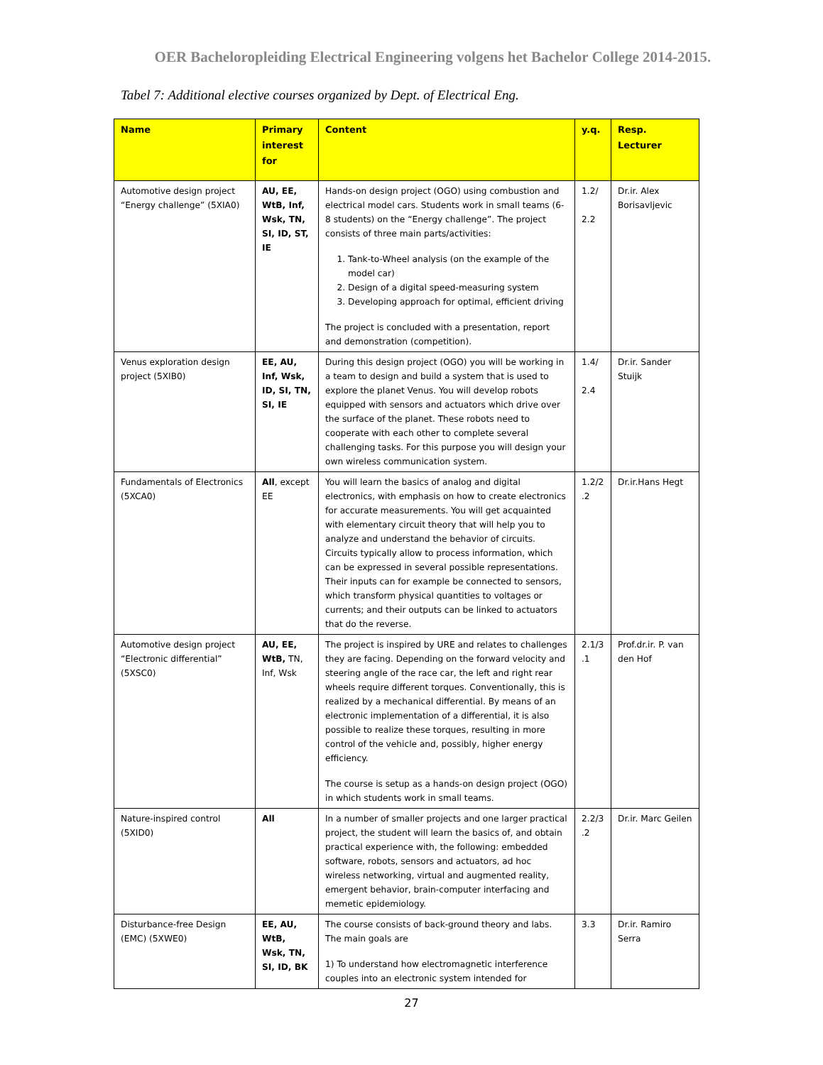OER Bacheloropleiding Electrical Engineering volgens het Bachelor College 2014-2015.
Tabel 7: Additional elective courses organized by Dept. of Electrical Eng.
| Name | Primary interest for | Content | y.q. | Resp. Lecturer |
| --- | --- | --- | --- | --- |
| Automotive design project “Energy challenge” (5XIA0) | AU, EE, WtB, Inf, Wsk, TN, SI, ID, ST, IE | Hands-on design project (OGO) using combustion and electrical model cars. Students work in small teams (6-8 students) on the “Energy challenge”. The project consists of three main parts/activities: 1. Tank-to-Wheel analysis (on the example of the model car) 2. Design of a digital speed-measuring system 3. Developing approach for optimal, efficient driving The project is concluded with a presentation, report and demonstration (competition). | 1.2/ 2.2 | Dr.ir. Alex Borisavljevic |
| Venus exploration design project (5XIB0) | EE, AU, Inf, Wsk, ID, SI, TN, SI, IE | During this design project (OGO) you will be working in a team to design and build a system that is used to explore the planet Venus. You will develop robots equipped with sensors and actuators which drive over the surface of the planet. These robots need to cooperate with each other to complete several challenging tasks. For this purpose you will design your own wireless communication system. | 1.4/ 2.4 | Dr.ir. Sander Stuijk |
| Fundamentals of Electronics (5XCA0) | All , except EE | You will learn the basics of analog and digital electronics, with emphasis on how to create electronics for accurate measurements. You will get acquainted with elementary circuit theory that will help you to analyze and understand the behavior of circuits. Circuits typically allow to process information, which can be expressed in several possible representations. Their inputs can for example be connected to sensors, which transform physical quantities to voltages or currents; and their outputs can be linked to actuators that do the reverse. | 1.2/2 .2 | Dr.ir.Hans Hegt |
| Automotive design project “Electronic differential” (5XSC0) | AU, EE, WtB, TN, Inf, Wsk | The project is inspired by URE and relates to challenges they are facing. Depending on the forward velocity and steering angle of the race car, the left and right rear wheels require different torques. Conventionally, this is realized by a mechanical differential. By means of an electronic implementation of a differential, it is also possible to realize these torques, resulting in more control of the vehicle and, possibly, higher energy efficiency. The course is setup as a hands-on design project (OGO) in which students work in small teams. | 2.1/3 .1 | Prof.dr.ir. P. van den Hof |
| Nature-inspired control (5XID0) | All | In a number of smaller projects and one larger practical project, the student will learn the basics of, and obtain practical experience with, the following: embedded software, robots, sensors and actuators, ad hoc wireless networking, virtual and augmented reality, emergent behavior, brain-computer interfacing and memetic epidemiology. | 2.2/3 .2 | Dr.ir. Marc Geilen |
| Disturbance-free Design (EMC) (5XWE0) | EE, AU, WtB, Wsk, TN, SI, ID, BK | The course consists of back-ground theory and labs. The main goals are 1) To understand how electromagnetic interference couples into an electronic system intended for | 3.3 | Dr.ir. Ramiro Serra |
27